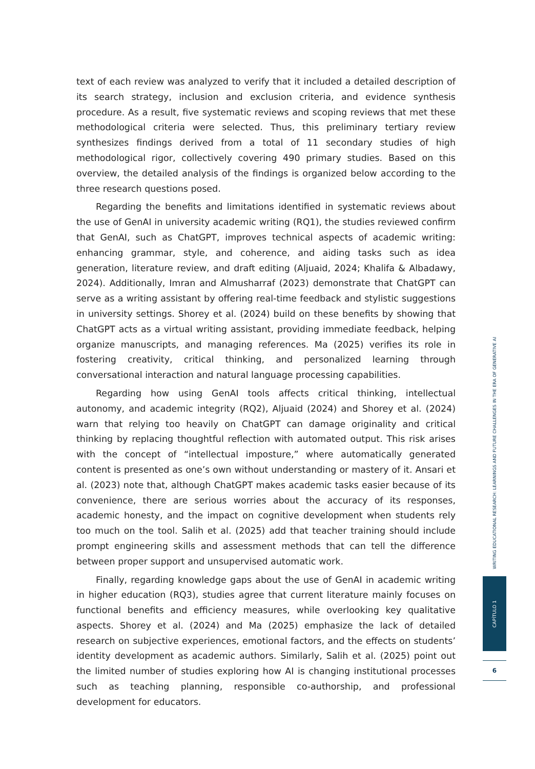text of each review was analyzed to verify that it included a detailed description of its search strategy, inclusion and exclusion criteria, and evidence synthesis procedure. As a result, five systematic reviews and scoping reviews that met these methodological criteria were selected. Thus, this preliminary tertiary review synthesizes findings derived from a total of 11 secondary studies of high methodological rigor, collectively covering 490 primary studies. Based on this overview, the detailed analysis of the findings is organized below according to the three research questions posed.
Regarding the benefits and limitations identified in systematic reviews about the use of GenAI in university academic writing (RQ1), the studies reviewed confirm that GenAI, such as ChatGPT, improves technical aspects of academic writing: enhancing grammar, style, and coherence, and aiding tasks such as idea generation, literature review, and draft editing (Aljuaid, 2024; Khalifa & Albadawy, 2024). Additionally, Imran and Almusharraf (2023) demonstrate that ChatGPT can serve as a writing assistant by offering real-time feedback and stylistic suggestions in university settings. Shorey et al. (2024) build on these benefits by showing that ChatGPT acts as a virtual writing assistant, providing immediate feedback, helping organize manuscripts, and managing references. Ma (2025) verifies its role in fostering creativity, critical thinking, and personalized learning through conversational interaction and natural language processing capabilities.
Regarding how using GenAI tools affects critical thinking, intellectual autonomy, and academic integrity (RQ2), Aljuaid (2024) and Shorey et al. (2024) warn that relying too heavily on ChatGPT can damage originality and critical thinking by replacing thoughtful reflection with automated output. This risk arises with the concept of “intellectual imposture,” where automatically generated content is presented as one’s own without understanding or mastery of it. Ansari et al. (2023) note that, although ChatGPT makes academic tasks easier because of its convenience, there are serious worries about the accuracy of its responses, academic honesty, and the impact on cognitive development when students rely too much on the tool. Salih et al. (2025) add that teacher training should include prompt engineering skills and assessment methods that can tell the difference between proper support and unsupervised automatic work.
Finally, regarding knowledge gaps about the use of GenAI in academic writing in higher education (RQ3), studies agree that current literature mainly focuses on functional benefits and efficiency measures, while overlooking key qualitative aspects. Shorey et al. (2024) and Ma (2025) emphasize the lack of detailed research on subjective experiences, emotional factors, and the effects on students’ identity development as academic authors. Similarly, Salih et al. (2025) point out the limited number of studies exploring how AI is changing institutional processes such as teaching planning, responsible co-authorship, and professional development for educators.
WRITING EDUCATIONAL RESEARCH: LEARNINGS AND FUTURE CHALLENGES IN THE ERA OF GENERATIVE AI
CAPÍTULO 1
6